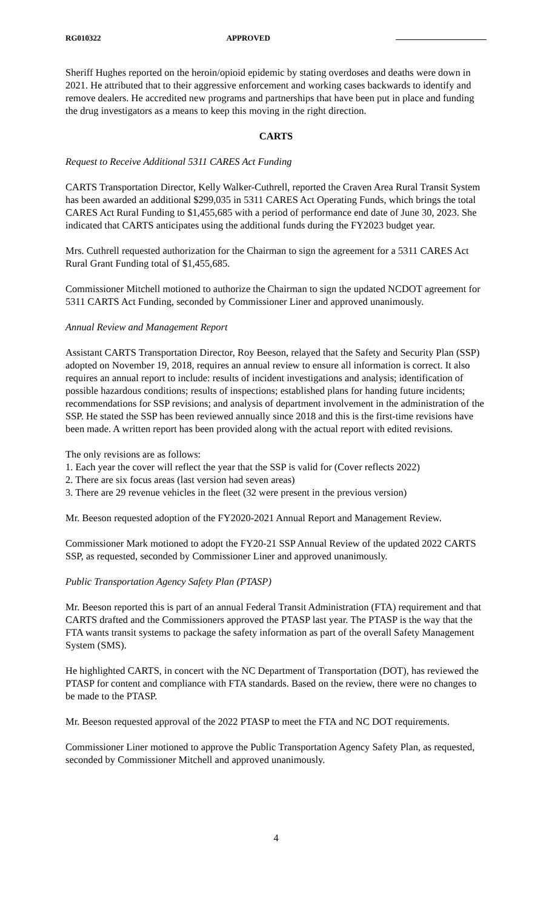RG010322 APPROVED
Sheriff Hughes reported on the heroin/opioid epidemic by stating overdoses and deaths were down in 2021. He attributed that to their aggressive enforcement and working cases backwards to identify and remove dealers. He accredited new programs and partnerships that have been put in place and funding the drug investigators as a means to keep this moving in the right direction.
CARTS
Request to Receive Additional 5311 CARES Act Funding
CARTS Transportation Director, Kelly Walker-Cuthrell, reported the Craven Area Rural Transit System has been awarded an additional $299,035 in 5311 CARES Act Operating Funds, which brings the total CARES Act Rural Funding to $1,455,685 with a period of performance end date of June 30, 2023. She indicated that CARTS anticipates using the additional funds during the FY2023 budget year.
Mrs. Cuthrell requested authorization for the Chairman to sign the agreement for a 5311 CARES Act Rural Grant Funding total of $1,455,685.
Commissioner Mitchell motioned to authorize the Chairman to sign the updated NCDOT agreement for 5311 CARTS Act Funding, seconded by Commissioner Liner and approved unanimously.
Annual Review and Management Report
Assistant CARTS Transportation Director, Roy Beeson, relayed that the Safety and Security Plan (SSP) adopted on November 19, 2018, requires an annual review to ensure all information is correct. It also requires an annual report to include: results of incident investigations and analysis; identification of possible hazardous conditions; results of inspections; established plans for handing future incidents; recommendations for SSP revisions; and analysis of department involvement in the administration of the SSP. He stated the SSP has been reviewed annually since 2018 and this is the first-time revisions have been made. A written report has been provided along with the actual report with edited revisions.
The only revisions are as follows:
1. Each year the cover will reflect the year that the SSP is valid for (Cover reflects 2022)
2. There are six focus areas (last version had seven areas)
3. There are 29 revenue vehicles in the fleet (32 were present in the previous version)
Mr. Beeson requested adoption of the FY2020-2021 Annual Report and Management Review.
Commissioner Mark motioned to adopt the FY20-21 SSP Annual Review of the updated 2022 CARTS SSP, as requested, seconded by Commissioner Liner and approved unanimously.
Public Transportation Agency Safety Plan (PTASP)
Mr. Beeson reported this is part of an annual Federal Transit Administration (FTA) requirement and that CARTS drafted and the Commissioners approved the PTASP last year. The PTASP is the way that the FTA wants transit systems to package the safety information as part of the overall Safety Management System (SMS).
He highlighted CARTS, in concert with the NC Department of Transportation (DOT), has reviewed the PTASP for content and compliance with FTA standards. Based on the review, there were no changes to be made to the PTASP.
Mr. Beeson requested approval of the 2022 PTASP to meet the FTA and NC DOT requirements.
Commissioner Liner motioned to approve the Public Transportation Agency Safety Plan, as requested, seconded by Commissioner Mitchell and approved unanimously.
4